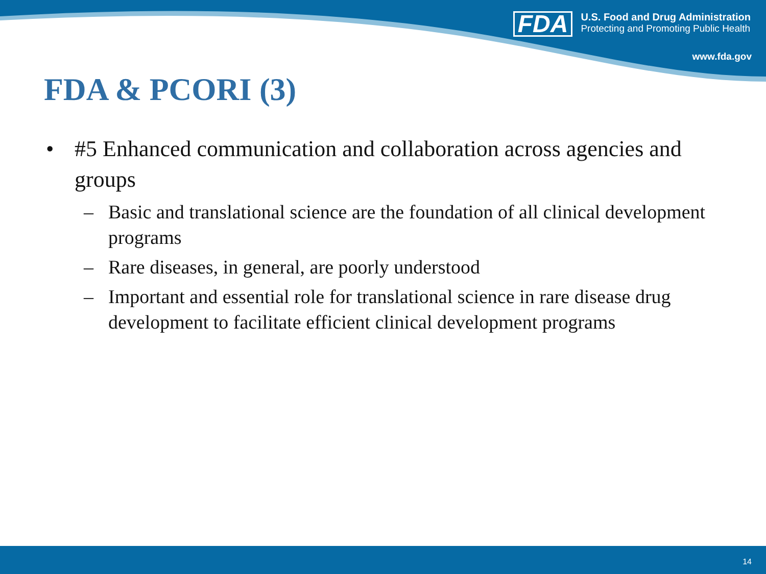FDA
U.S. Food and Drug Administration
Protecting and Promoting Public Health
www.fda.gov
FDA & PCORI (3)
• #5 Enhanced communication and collaboration across agencies and groups
– Basic and translational science are the foundation of all clinical development programs
– Rare diseases, in general, are poorly understood
– Important and essential role for translational science in rare disease drug development to facilitate efficient clinical development programs
14